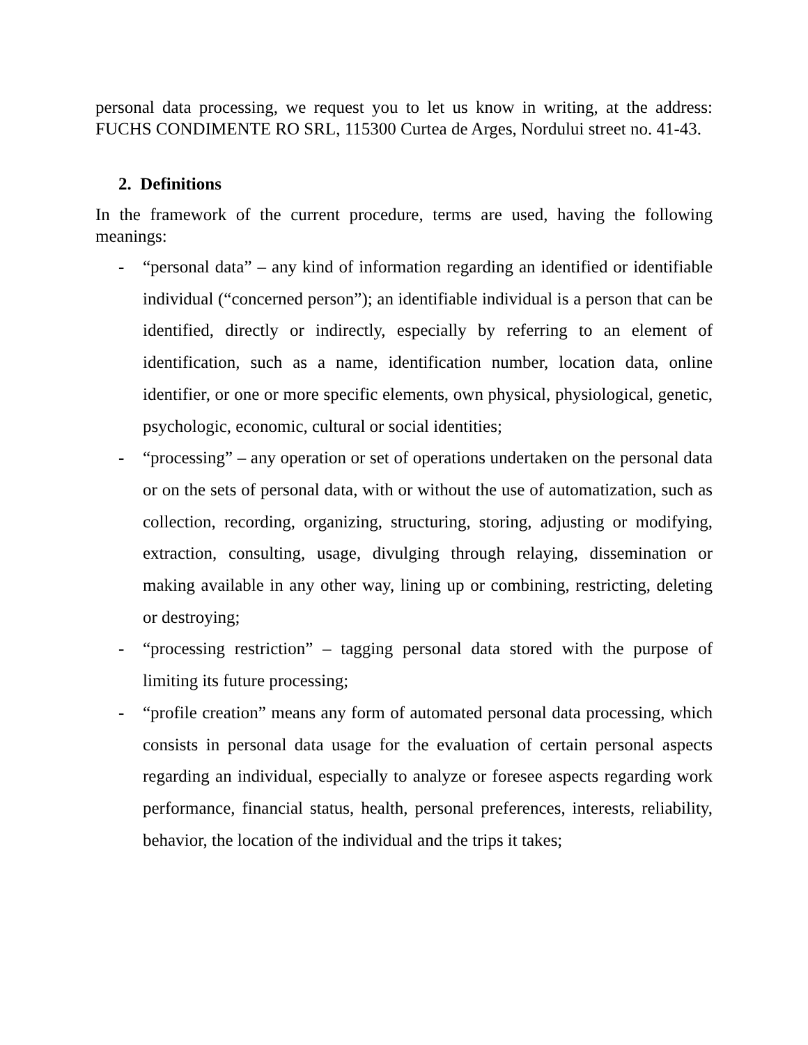personal data processing, we request you to let us know in writing, at the address: FUCHS CONDIMENTE RO SRL, 115300 Curtea de Arges, Nordului street no. 41-43.
2. Definitions
In the framework of the current procedure, terms are used, having the following meanings:
- “personal data” – any kind of information regarding an identified or identifiable individual (“concerned person”); an identifiable individual is a person that can be identified, directly or indirectly, especially by referring to an element of identification, such as a name, identification number, location data, online identifier, or one or more specific elements, own physical, physiological, genetic, psychologic, economic, cultural or social identities;
- “processing” – any operation or set of operations undertaken on the personal data or on the sets of personal data, with or without the use of automatization, such as collection, recording, organizing, structuring, storing, adjusting or modifying, extraction, consulting, usage, divulging through relaying, dissemination or making available in any other way, lining up or combining, restricting, deleting or destroying;
- “processing restriction” – tagging personal data stored with the purpose of limiting its future processing;
- “profile creation” means any form of automated personal data processing, which consists in personal data usage for the evaluation of certain personal aspects regarding an individual, especially to analyze or foresee aspects regarding work performance, financial status, health, personal preferences, interests, reliability, behavior, the location of the individual and the trips it takes;